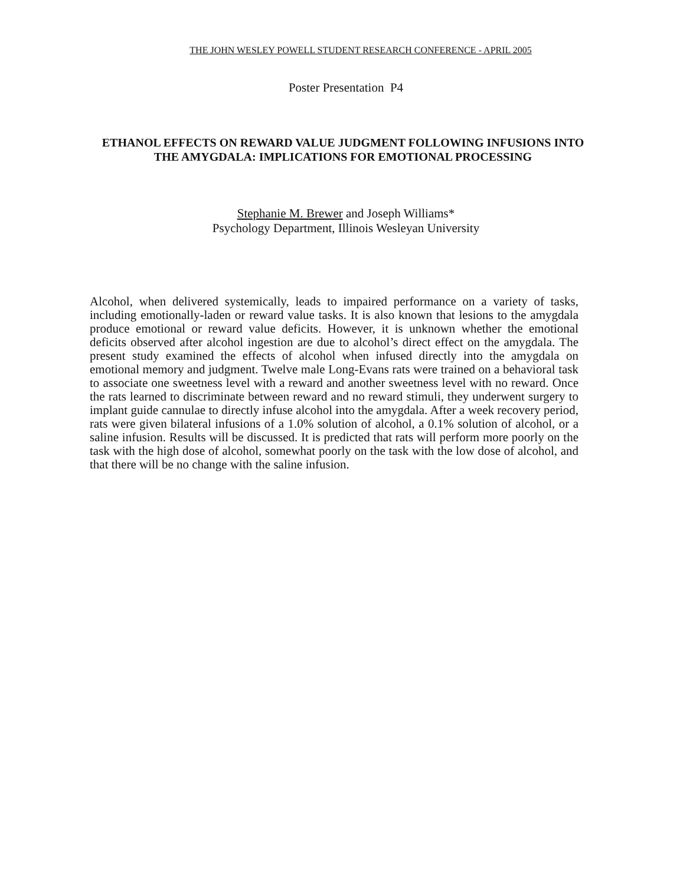THE JOHN WESLEY POWELL STUDENT RESEARCH CONFERENCE - APRIL 2005
Poster Presentation P4
ETHANOL EFFECTS ON REWARD VALUE JUDGMENT FOLLOWING INFUSIONS INTO THE AMYGDALA: IMPLICATIONS FOR EMOTIONAL PROCESSING
Stephanie M. Brewer and Joseph Williams*
Psychology Department, Illinois Wesleyan University
Alcohol, when delivered systemically, leads to impaired performance on a variety of tasks, including emotionally-laden or reward value tasks. It is also known that lesions to the amygdala produce emotional or reward value deficits. However, it is unknown whether the emotional deficits observed after alcohol ingestion are due to alcohol’s direct effect on the amygdala. The present study examined the effects of alcohol when infused directly into the amygdala on emotional memory and judgment. Twelve male Long-Evans rats were trained on a behavioral task to associate one sweetness level with a reward and another sweetness level with no reward. Once the rats learned to discriminate between reward and no reward stimuli, they underwent surgery to implant guide cannulae to directly infuse alcohol into the amygdala. After a week recovery period, rats were given bilateral infusions of a 1.0% solution of alcohol, a 0.1% solution of alcohol, or a saline infusion. Results will be discussed. It is predicted that rats will perform more poorly on the task with the high dose of alcohol, somewhat poorly on the task with the low dose of alcohol, and that there will be no change with the saline infusion.